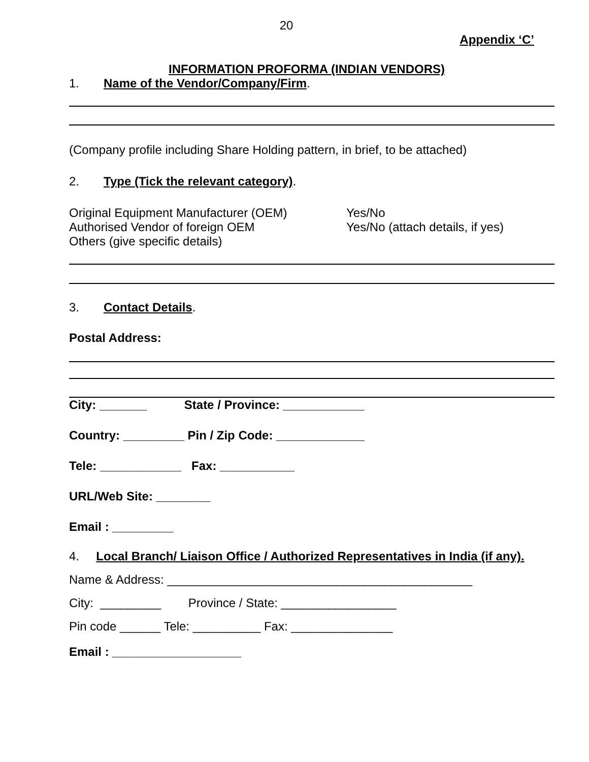20
Appendix ‘C’
INFORMATION PROFORMA (INDIAN VENDORS)
1. Name of the Vendor/Company/Firm.
(Company profile including Share Holding pattern, in brief, to be attached)
2. Type (Tick the relevant category).
Original Equipment Manufacturer (OEM) Yes/No
Authorised Vendor of foreign OEM Yes/No (attach details, if yes)
Others (give specific details)
3. Contact Details.
Postal Address:
City: _______ State / Province: ____________
Country: _________ Pin / Zip Code: _____________
Tele: ____________ Fax: ___________
URL/Web Site: ________
Email : _________
4. Local Branch/ Liaison Office / Authorized Representatives in India (if any).
Name & Address: _____________________________________________
City: _________ Province / State: _________________
Pin code ______ Tele: __________ Fax: _______________
Email : ___________________